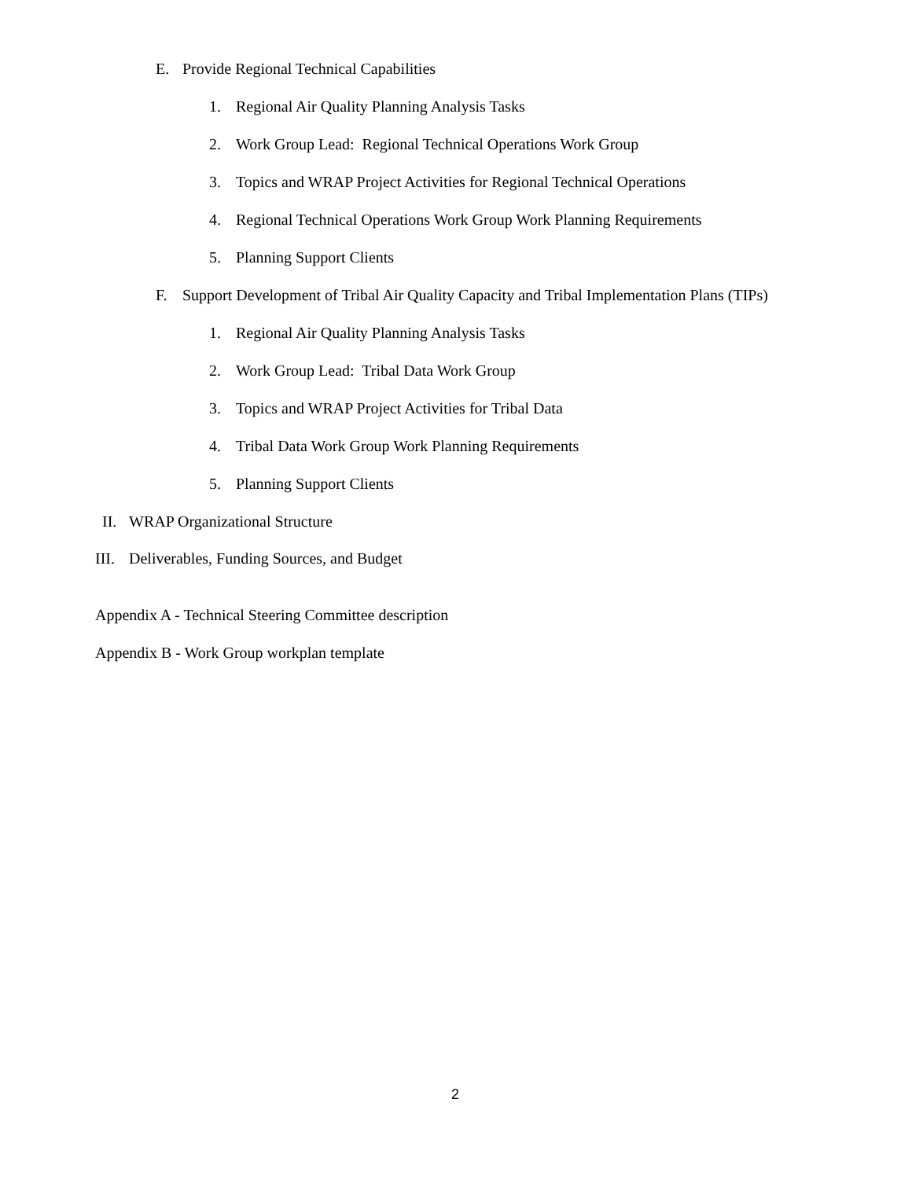E. Provide Regional Technical Capabilities
1. Regional Air Quality Planning Analysis Tasks
2. Work Group Lead: Regional Technical Operations Work Group
3. Topics and WRAP Project Activities for Regional Technical Operations
4. Regional Technical Operations Work Group Work Planning Requirements
5. Planning Support Clients
F. Support Development of Tribal Air Quality Capacity and Tribal Implementation Plans (TIPs)
1. Regional Air Quality Planning Analysis Tasks
2. Work Group Lead: Tribal Data Work Group
3. Topics and WRAP Project Activities for Tribal Data
4. Tribal Data Work Group Work Planning Requirements
5. Planning Support Clients
II. WRAP Organizational Structure
III. Deliverables, Funding Sources, and Budget
Appendix A - Technical Steering Committee description
Appendix B - Work Group workplan template
2